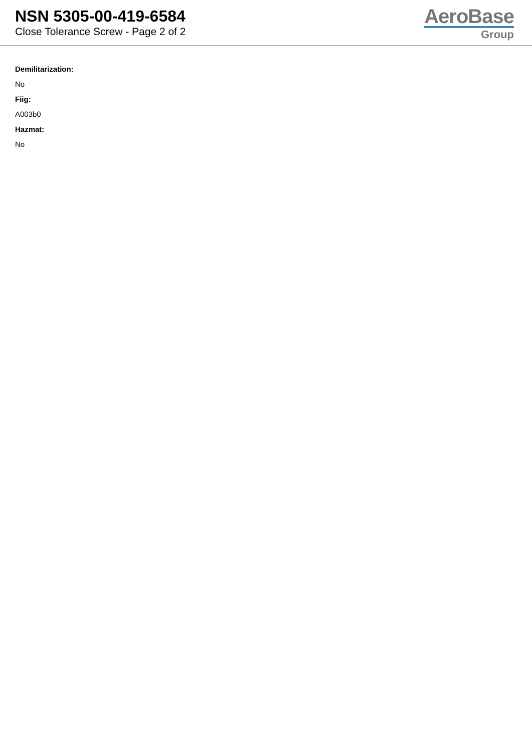NSN 5305-00-419-6584
Close Tolerance Screw - Page 2 of 2
AeroBase
Group
Demilitarization:
No
Fiig:
A003b0
Hazmat:
No